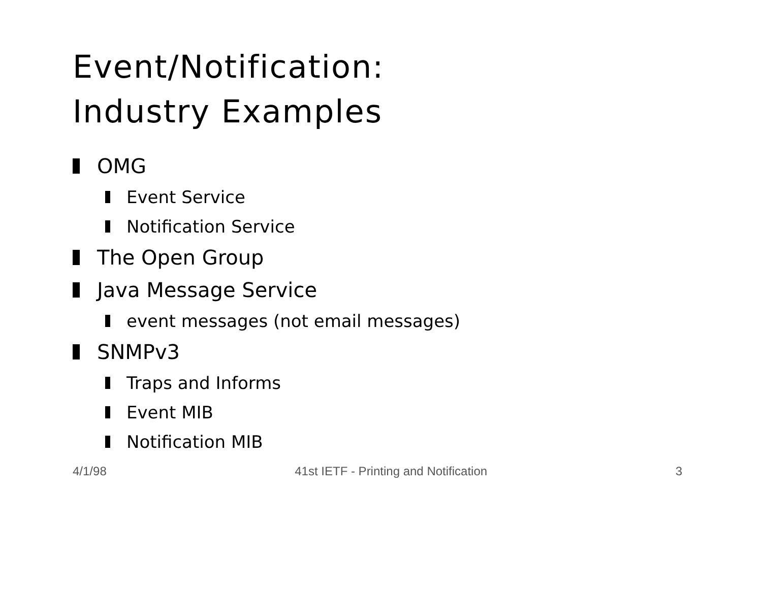Event/Notification:
Industry Examples
OMG
Event Service
Notification Service
The Open Group
Java Message Service
event messages (not email messages)
SNMPv3
Traps and Informs
Event MIB
Notification MIB
4/1/98 41st IETF - Printing and Notification 3